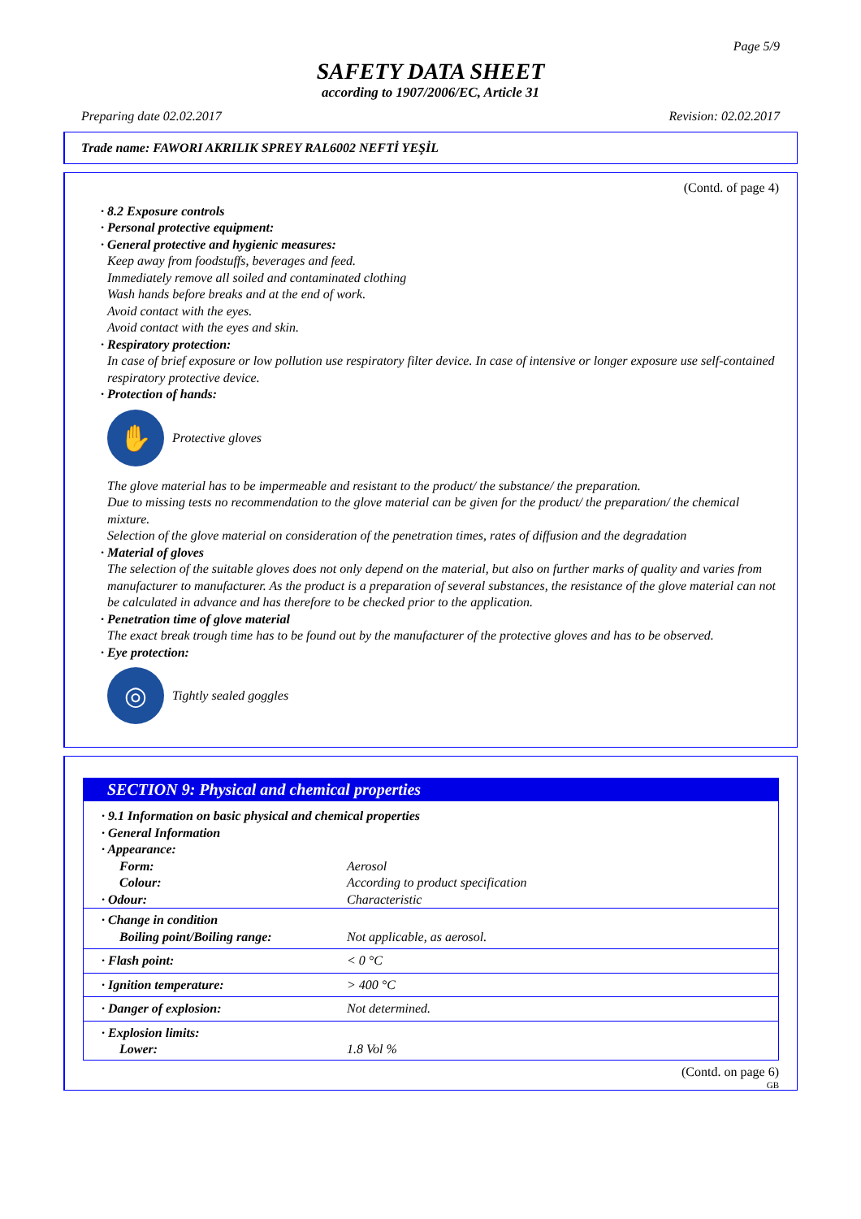Page 5/9
SAFETY DATA SHEET
according to 1907/2006/EC, Article 31
Preparing date 02.02.2017 Revision: 02.02.2017
Trade name: FAWORI AKRILIK SPREY RAL6002 NEFTİ YEŞİL
(Contd. of page 4)
· 8.2 Exposure controls
· Personal protective equipment:
· General protective and hygienic measures:
Keep away from foodstuffs, beverages and feed.
Immediately remove all soiled and contaminated clothing
Wash hands before breaks and at the end of work.
Avoid contact with the eyes.
Avoid contact with the eyes and skin.
· Respiratory protection:
In case of brief exposure or low pollution use respiratory filter device. In case of intensive or longer exposure use self-contained respiratory protective device.
· Protection of hands:
✋
Protective gloves
The glove material has to be impermeable and resistant to the product/ the substance/ the preparation.
Due to missing tests no recommendation to the glove material can be given for the product/ the preparation/ the chemical mixture.
Selection of the glove material on consideration of the penetration times, rates of diffusion and the degradation
· Material of gloves
The selection of the suitable gloves does not only depend on the material, but also on further marks of quality and varies from manufacturer to manufacturer. As the product is a preparation of several substances, the resistance of the glove material can not be calculated in advance and has therefore to be checked prior to the application.
· Penetration time of glove material
The exact break trough time has to be found out by the manufacturer of the protective gloves and has to be observed.
· Eye protection:
◎
Tightly sealed goggles
SECTION 9: Physical and chemical properties
| · 9.1 Information on basic physical and chemical properties | |
| · General Information | |
| · Appearance: | |
| Form: | Aerosol |
| Colour: | According to product specification |
| · Odour: | Characteristic |
| · Change in condition | |
| Boiling point/Boiling range: | Not applicable, as aerosol. |
| · Flash point: | < 0 °C |
| · Ignition temperature: | > 400 °C |
| · Danger of explosion: | Not determined. |
| · Explosion limits: | |
| Lower: | 1.8 Vol % |
(Contd. on page 6)
GB